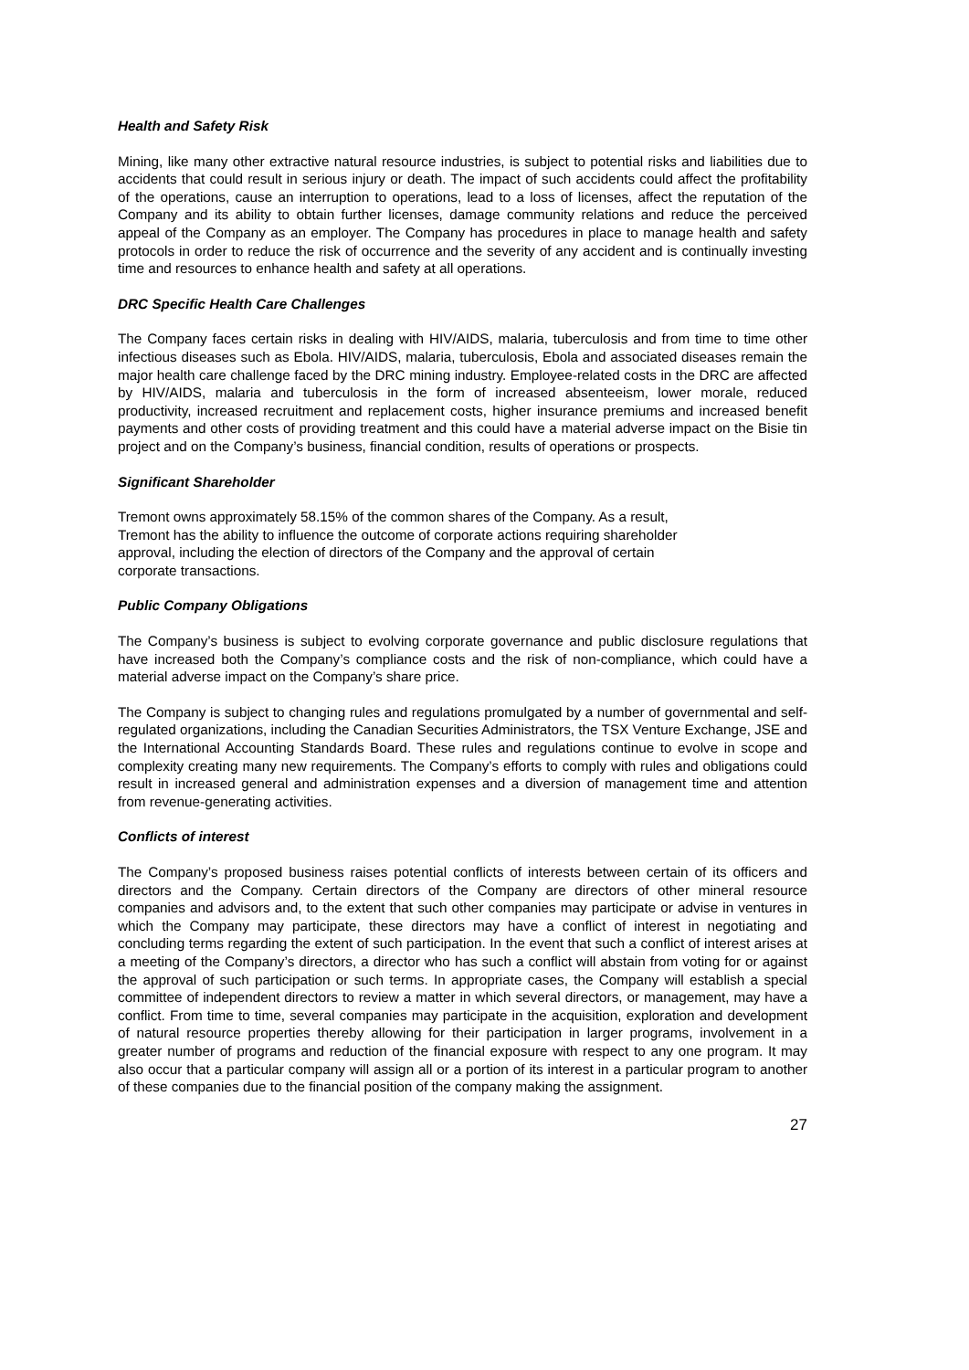Health and Safety Risk
Mining, like many other extractive natural resource industries, is subject to potential risks and liabilities due to accidents that could result in serious injury or death. The impact of such accidents could affect the profitability of the operations, cause an interruption to operations, lead to a loss of licenses, affect the reputation of the Company and its ability to obtain further licenses, damage community relations and reduce the perceived appeal of the Company as an employer. The Company has procedures in place to manage health and safety protocols in order to reduce the risk of occurrence and the severity of any accident and is continually investing time and resources to enhance health and safety at all operations.
DRC Specific Health Care Challenges
The Company faces certain risks in dealing with HIV/AIDS, malaria, tuberculosis and from time to time other infectious diseases such as Ebola. HIV/AIDS, malaria, tuberculosis, Ebola and associated diseases remain the major health care challenge faced by the DRC mining industry. Employee-related costs in the DRC are affected by HIV/AIDS, malaria and tuberculosis in the form of increased absenteeism, lower morale, reduced productivity, increased recruitment and replacement costs, higher insurance premiums and increased benefit payments and other costs of providing treatment and this could have a material adverse impact on the Bisie tin project and on the Company’s business, financial condition, results of operations or prospects.
Significant Shareholder
Tremont owns approximately 58.15% of the common shares of the Company. As a result,
Tremont has the ability to influence the outcome of corporate actions requiring shareholder
approval, including the election of directors of the Company and the approval of certain
corporate transactions.
Public Company Obligations
The Company’s business is subject to evolving corporate governance and public disclosure regulations that have increased both the Company’s compliance costs and the risk of non-compliance, which could have a material adverse impact on the Company’s share price.
The Company is subject to changing rules and regulations promulgated by a number of governmental and self-regulated organizations, including the Canadian Securities Administrators, the TSX Venture Exchange, JSE and the International Accounting Standards Board. These rules and regulations continue to evolve in scope and complexity creating many new requirements. The Company’s efforts to comply with rules and obligations could result in increased general and administration expenses and a diversion of management time and attention from revenue-generating activities.
Conflicts of interest
The Company’s proposed business raises potential conflicts of interests between certain of its officers and directors and the Company. Certain directors of the Company are directors of other mineral resource companies and advisors and, to the extent that such other companies may participate or advise in ventures in which the Company may participate, these directors may have a conflict of interest in negotiating and concluding terms regarding the extent of such participation. In the event that such a conflict of interest arises at a meeting of the Company’s directors, a director who has such a conflict will abstain from voting for or against the approval of such participation or such terms. In appropriate cases, the Company will establish a special committee of independent directors to review a matter in which several directors, or management, may have a conflict. From time to time, several companies may participate in the acquisition, exploration and development of natural resource properties thereby allowing for their participation in larger programs, involvement in a greater number of programs and reduction of the financial exposure with respect to any one program. It may also occur that a particular company will assign all or a portion of its interest in a particular program to another of these companies due to the financial position of the company making the assignment.
27